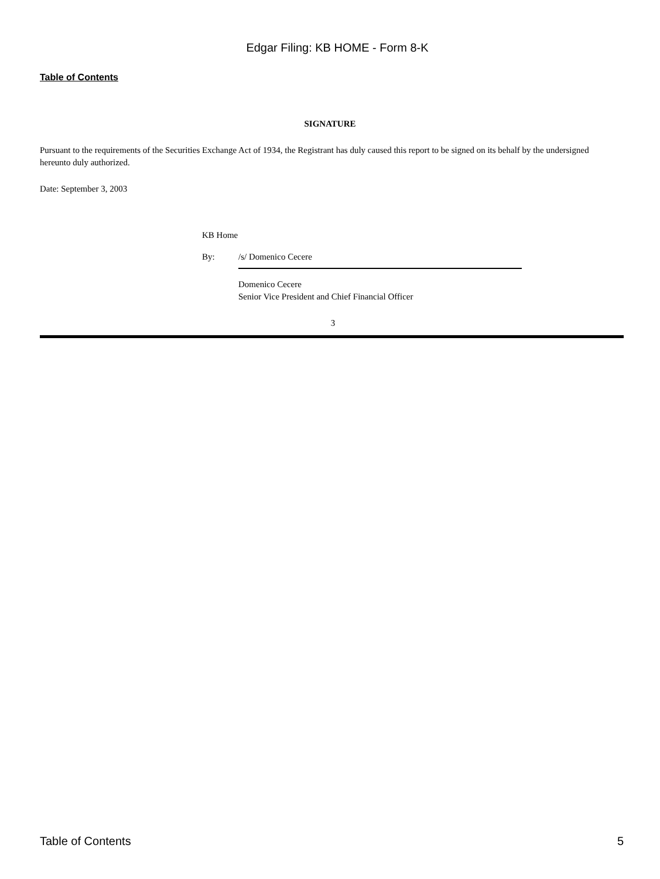Edgar Filing: KB HOME - Form 8-K
Table of Contents
SIGNATURE
Pursuant to the requirements of the Securities Exchange Act of 1934, the Registrant has duly caused this report to be signed on its behalf by the undersigned hereunto duly authorized.
Date: September 3, 2003
KB Home
By: /s/ Domenico Cecere
Domenico Cecere
Senior Vice President and Chief Financial Officer
3
Table of Contents 5